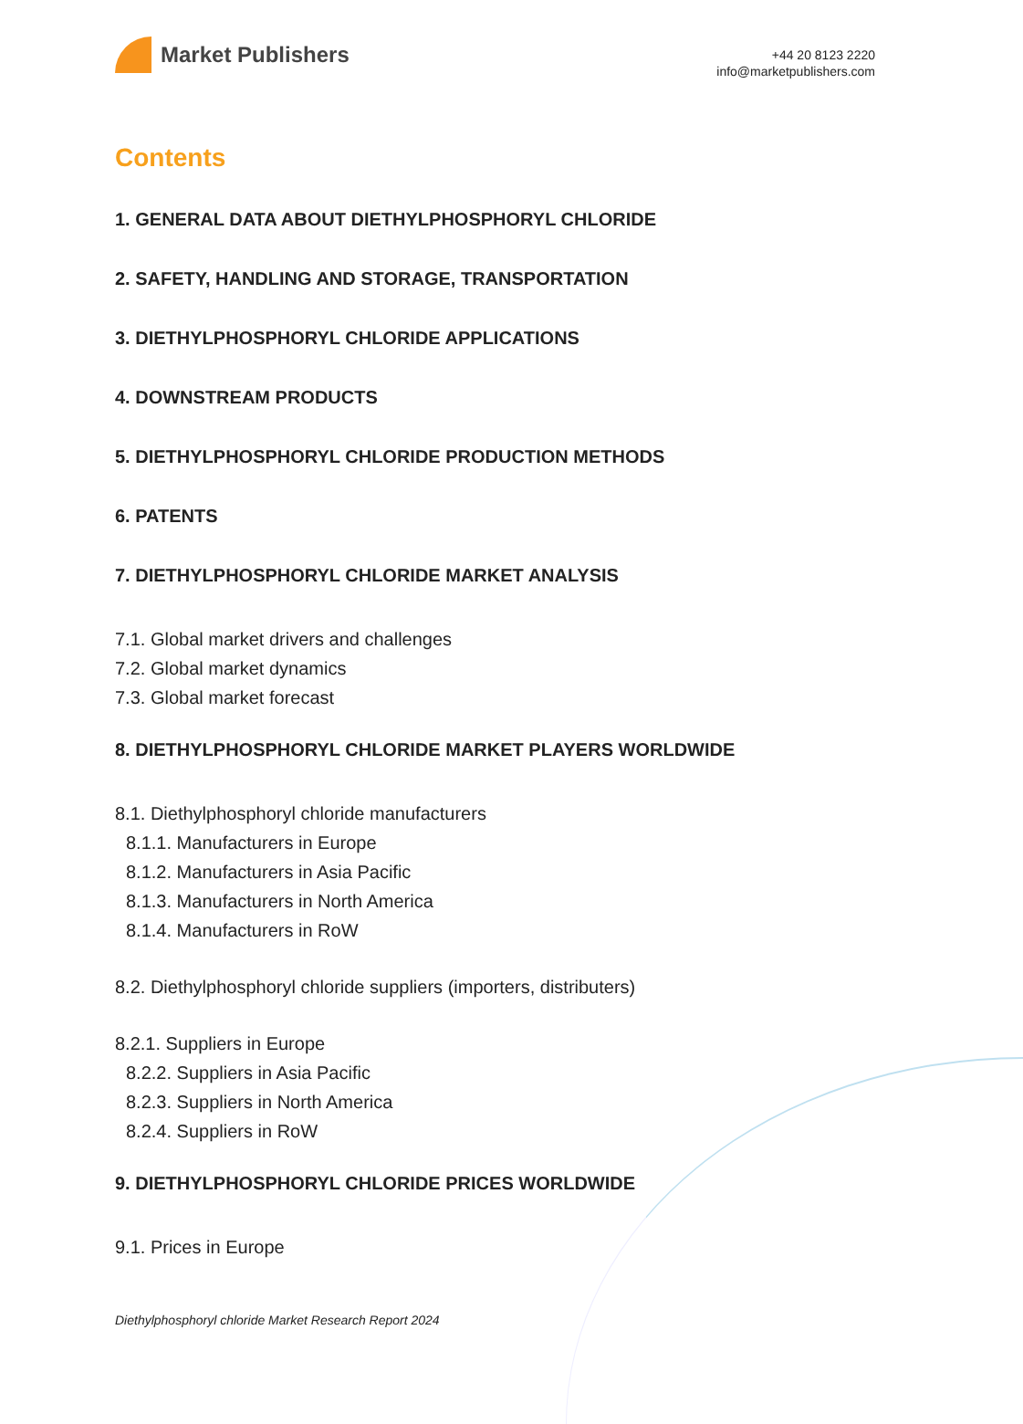Market Publishers
+44 20 8123 2220
info@marketpublishers.com
Contents
1. GENERAL DATA ABOUT DIETHYLPHOSPHORYL CHLORIDE
2. SAFETY, HANDLING AND STORAGE, TRANSPORTATION
3. DIETHYLPHOSPHORYL CHLORIDE APPLICATIONS
4. DOWNSTREAM PRODUCTS
5. DIETHYLPHOSPHORYL CHLORIDE PRODUCTION METHODS
6. PATENTS
7. DIETHYLPHOSPHORYL CHLORIDE MARKET ANALYSIS
7.1. Global market drivers and challenges
7.2. Global market dynamics
7.3. Global market forecast
8. DIETHYLPHOSPHORYL CHLORIDE MARKET PLAYERS WORLDWIDE
8.1. Diethylphosphoryl chloride manufacturers
8.1.1. Manufacturers in Europe
8.1.2. Manufacturers in Asia Pacific
8.1.3. Manufacturers in North America
8.1.4. Manufacturers in RoW
8.2. Diethylphosphoryl chloride suppliers (importers, distributers)
8.2.1. Suppliers in Europe
8.2.2. Suppliers in Asia Pacific
8.2.3. Suppliers in North America
8.2.4. Suppliers in RoW
9. DIETHYLPHOSPHORYL CHLORIDE PRICES WORLDWIDE
9.1. Prices in Europe
Diethylphosphoryl chloride Market Research Report 2024